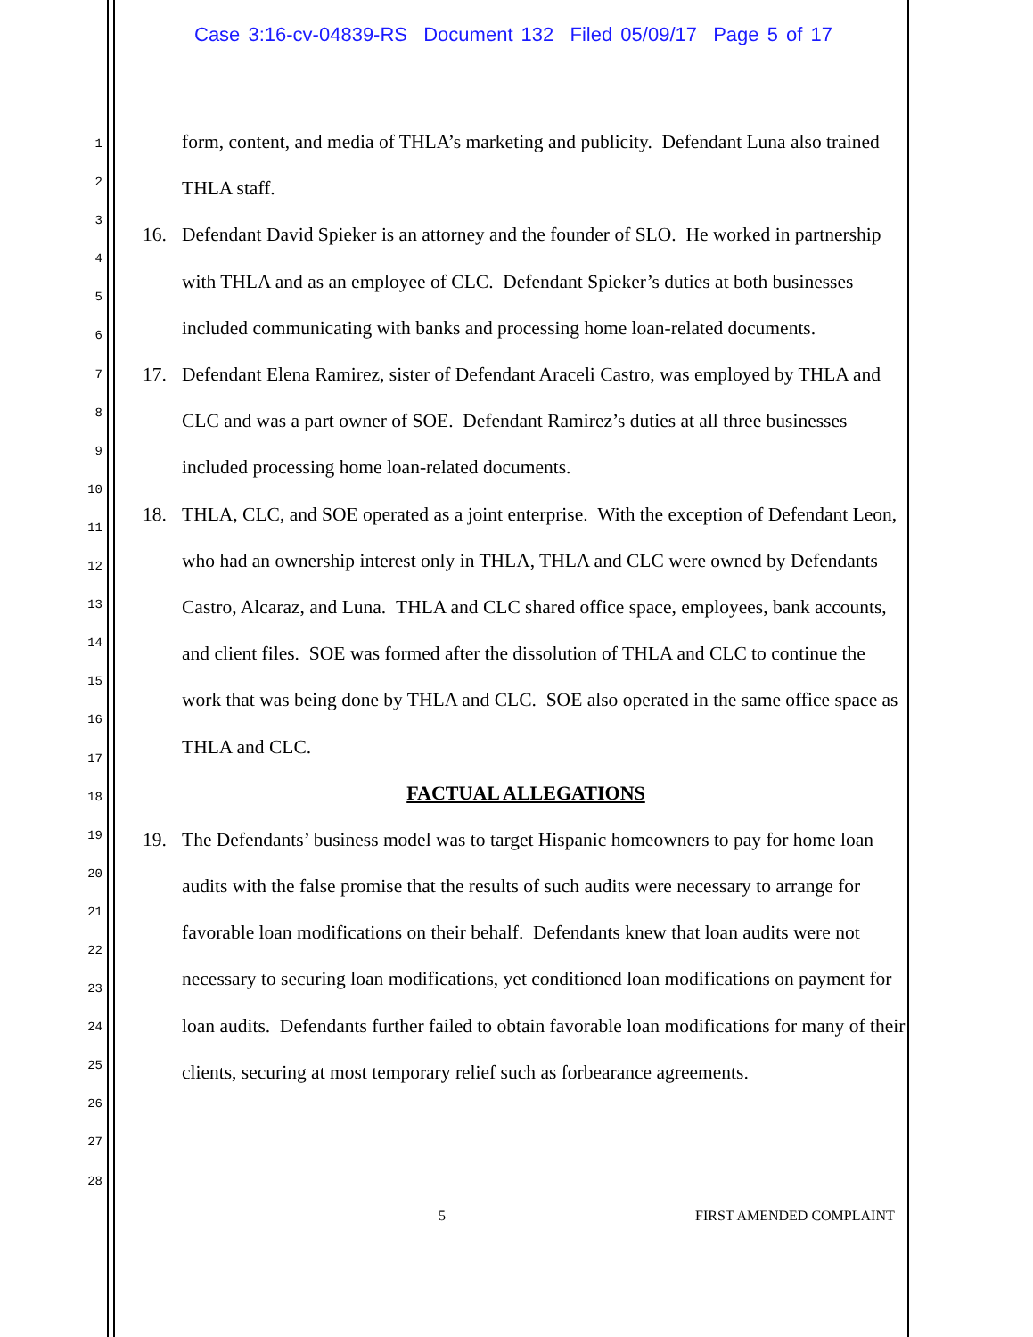Case 3:16-cv-04839-RS Document 132 Filed 05/09/17 Page 5 of 17
1
2
3
4
5
6
7
8
9
10
11
12
13
14
15
16
17
18
19
20
21
22
23
24
25
26
27
28
form, content, and media of THLA’s marketing and publicity. Defendant Luna also trained THLA staff.
16. Defendant David Spieker is an attorney and the founder of SLO. He worked in partnership with THLA and as an employee of CLC. Defendant Spieker’s duties at both businesses included communicating with banks and processing home loan-related documents.
17. Defendant Elena Ramirez, sister of Defendant Araceli Castro, was employed by THLA and CLC and was a part owner of SOE. Defendant Ramirez’s duties at all three businesses included processing home loan-related documents.
18. THLA, CLC, and SOE operated as a joint enterprise. With the exception of Defendant Leon, who had an ownership interest only in THLA, THLA and CLC were owned by Defendants Castro, Alcaraz, and Luna. THLA and CLC shared office space, employees, bank accounts, and client files. SOE was formed after the dissolution of THLA and CLC to continue the work that was being done by THLA and CLC. SOE also operated in the same office space as THLA and CLC.
FACTUAL ALLEGATIONS
19. The Defendants’ business model was to target Hispanic homeowners to pay for home loan audits with the false promise that the results of such audits were necessary to arrange for favorable loan modifications on their behalf. Defendants knew that loan audits were not necessary to securing loan modifications, yet conditioned loan modifications on payment for loan audits. Defendants further failed to obtain favorable loan modifications for many of their clients, securing at most temporary relief such as forbearance agreements.
5 FIRST AMENDED COMPLAINT